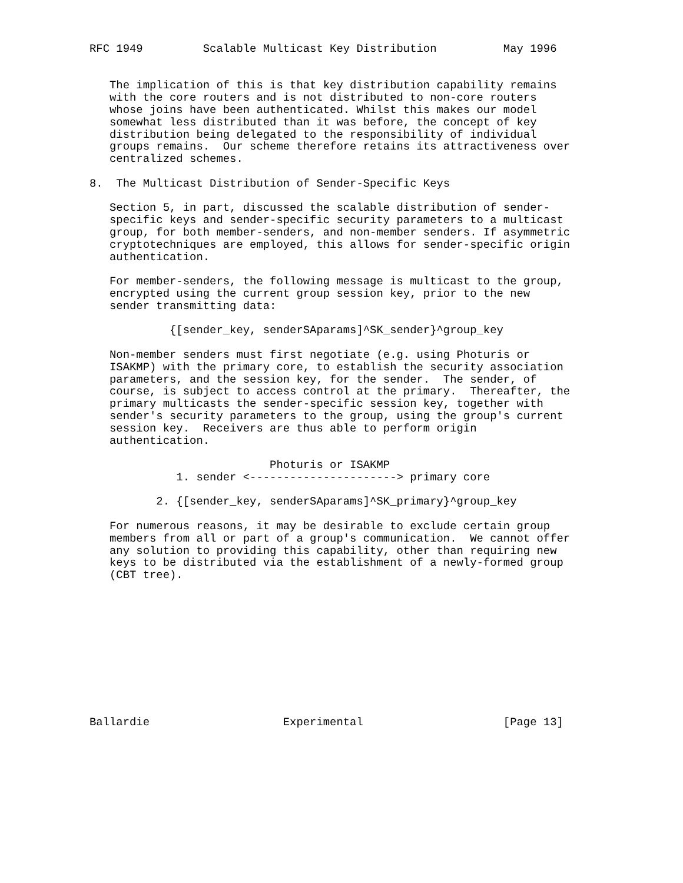RFC 1949         Scalable Multicast Key Distribution          May 1996


   The implication of this is that key distribution capability remains
   with the core routers and is not distributed to non-core routers
   whose joins have been authenticated. Whilst this makes our model
   somewhat less distributed than it was before, the concept of key
   distribution being delegated to the responsibility of individual
   groups remains.  Our scheme therefore retains its attractiveness over
   centralized schemes.

8.  The Multicast Distribution of Sender-Specific Keys

   Section 5, in part, discussed the scalable distribution of sender-
   specific keys and sender-specific security parameters to a multicast
   group, for both member-senders, and non-member senders. If asymmetric
   cryptotechniques are employed, this allows for sender-specific origin
   authentication.

   For member-senders, the following message is multicast to the group,
   encrypted using the current group session key, prior to the new
   sender transmitting data:

            {[sender_key, senderSAparams]^SK_sender}^group_key

   Non-member senders must first negotiate (e.g. using Photuris or
   ISAKMP) with the primary core, to establish the security association
   parameters, and the session key, for the sender.  The sender, of
   course, is subject to access control at the primary.  Thereafter, the
   primary multicasts the sender-specific session key, together with
   sender's security parameters to the group, using the group's current
   session key.  Receivers are thus able to perform origin
   authentication.

                           Photuris or ISAKMP
             1. sender <----------------------> primary core

          2. {[sender_key, senderSAparams]^SK_primary}^group_key

   For numerous reasons, it may be desirable to exclude certain group
   members from all or part of a group's communication.  We cannot offer
   any solution to providing this capability, other than requiring new
   keys to be distributed via the establishment of a newly-formed group
   (CBT tree).











Ballardie                    Experimental                     [Page 13]